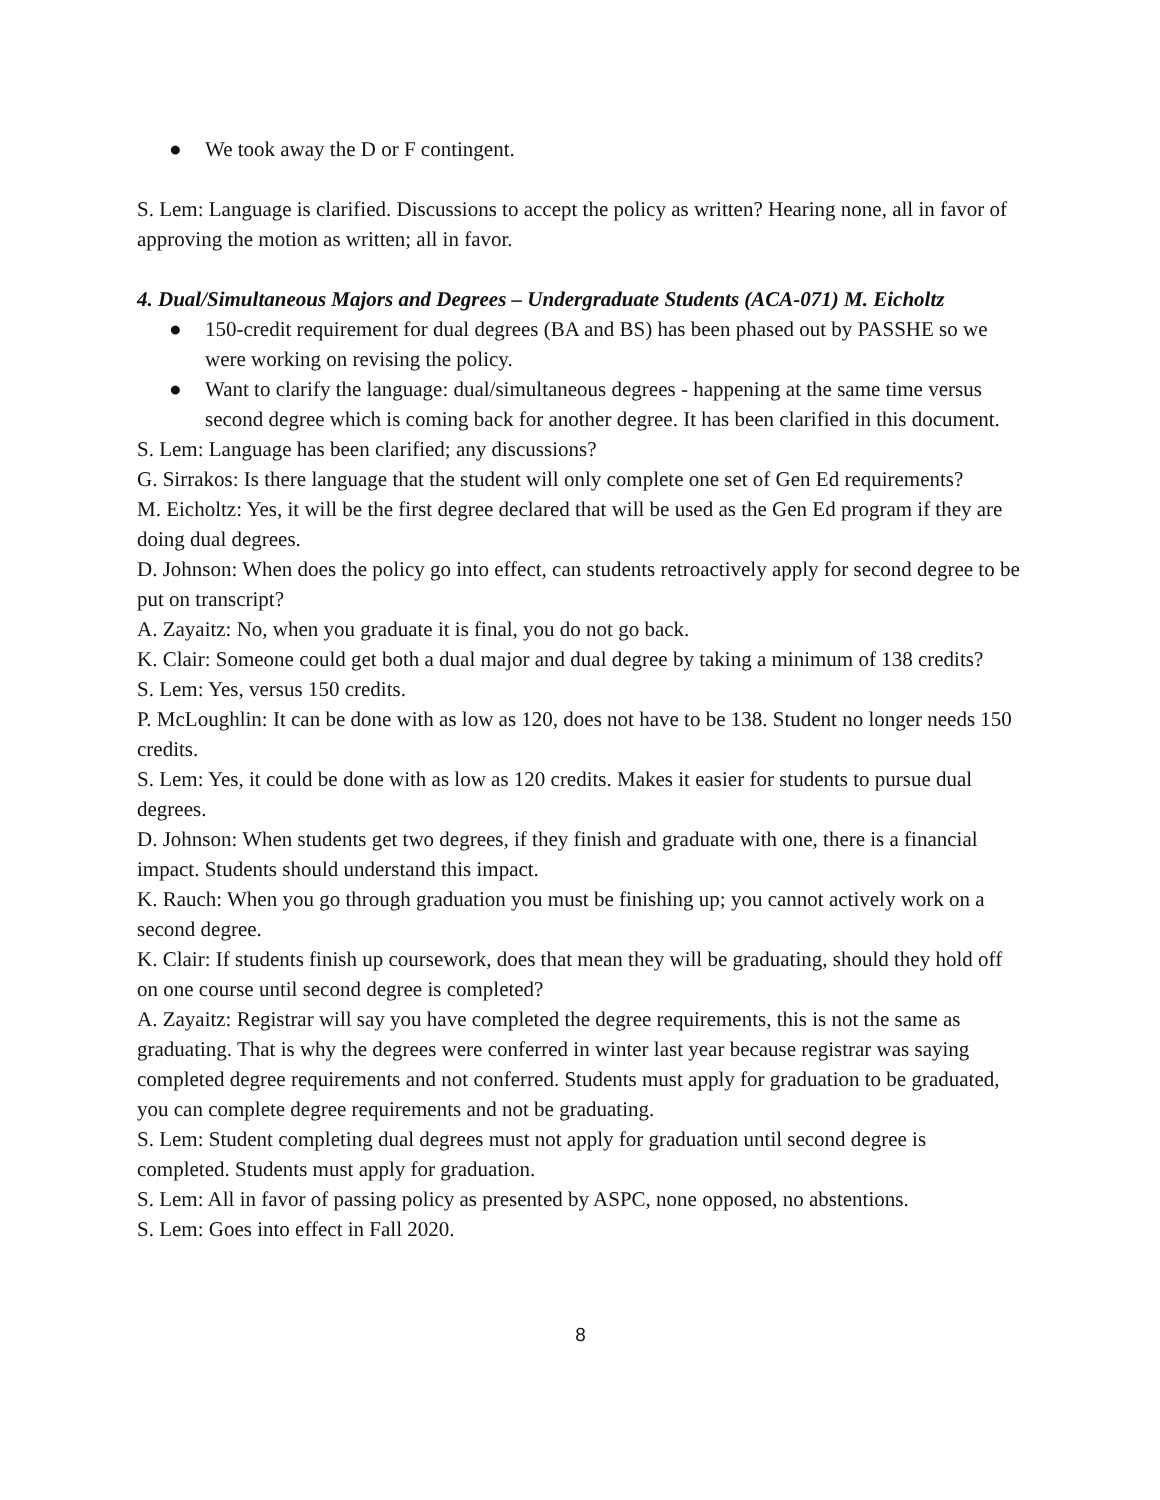● We took away the D or F contingent.
S. Lem: Language is clarified. Discussions to accept the policy as written? Hearing none, all in favor of approving the motion as written; all in favor.
4. Dual/Simultaneous Majors and Degrees – Undergraduate Students (ACA-071) M. Eicholtz
● 150-credit requirement for dual degrees (BA and BS) has been phased out by PASSHE so we were working on revising the policy.
● Want to clarify the language: dual/simultaneous degrees - happening at the same time versus second degree which is coming back for another degree. It has been clarified in this document.
S. Lem: Language has been clarified; any discussions?
G. Sirrakos: Is there language that the student will only complete one set of Gen Ed requirements?
M. Eicholtz: Yes, it will be the first degree declared that will be used as the Gen Ed program if they are doing dual degrees.
D. Johnson: When does the policy go into effect, can students retroactively apply for second degree to be put on transcript?
A. Zayaitz: No, when you graduate it is final, you do not go back.
K. Clair: Someone could get both a dual major and dual degree by taking a minimum of 138 credits?
S. Lem: Yes, versus 150 credits.
P. McLoughlin: It can be done with as low as 120, does not have to be 138. Student no longer needs 150 credits.
S. Lem: Yes, it could be done with as low as 120 credits. Makes it easier for students to pursue dual degrees.
D. Johnson: When students get two degrees, if they finish and graduate with one, there is a financial impact. Students should understand this impact.
K. Rauch: When you go through graduation you must be finishing up; you cannot actively work on a second degree.
K. Clair: If students finish up coursework, does that mean they will be graduating, should they hold off on one course until second degree is completed?
A. Zayaitz: Registrar will say you have completed the degree requirements, this is not the same as graduating. That is why the degrees were conferred in winter last year because registrar was saying completed degree requirements and not conferred. Students must apply for graduation to be graduated, you can complete degree requirements and not be graduating.
S. Lem: Student completing dual degrees must not apply for graduation until second degree is completed. Students must apply for graduation.
S. Lem: All in favor of passing policy as presented by ASPC, none opposed, no abstentions.
S. Lem: Goes into effect in Fall 2020.
8